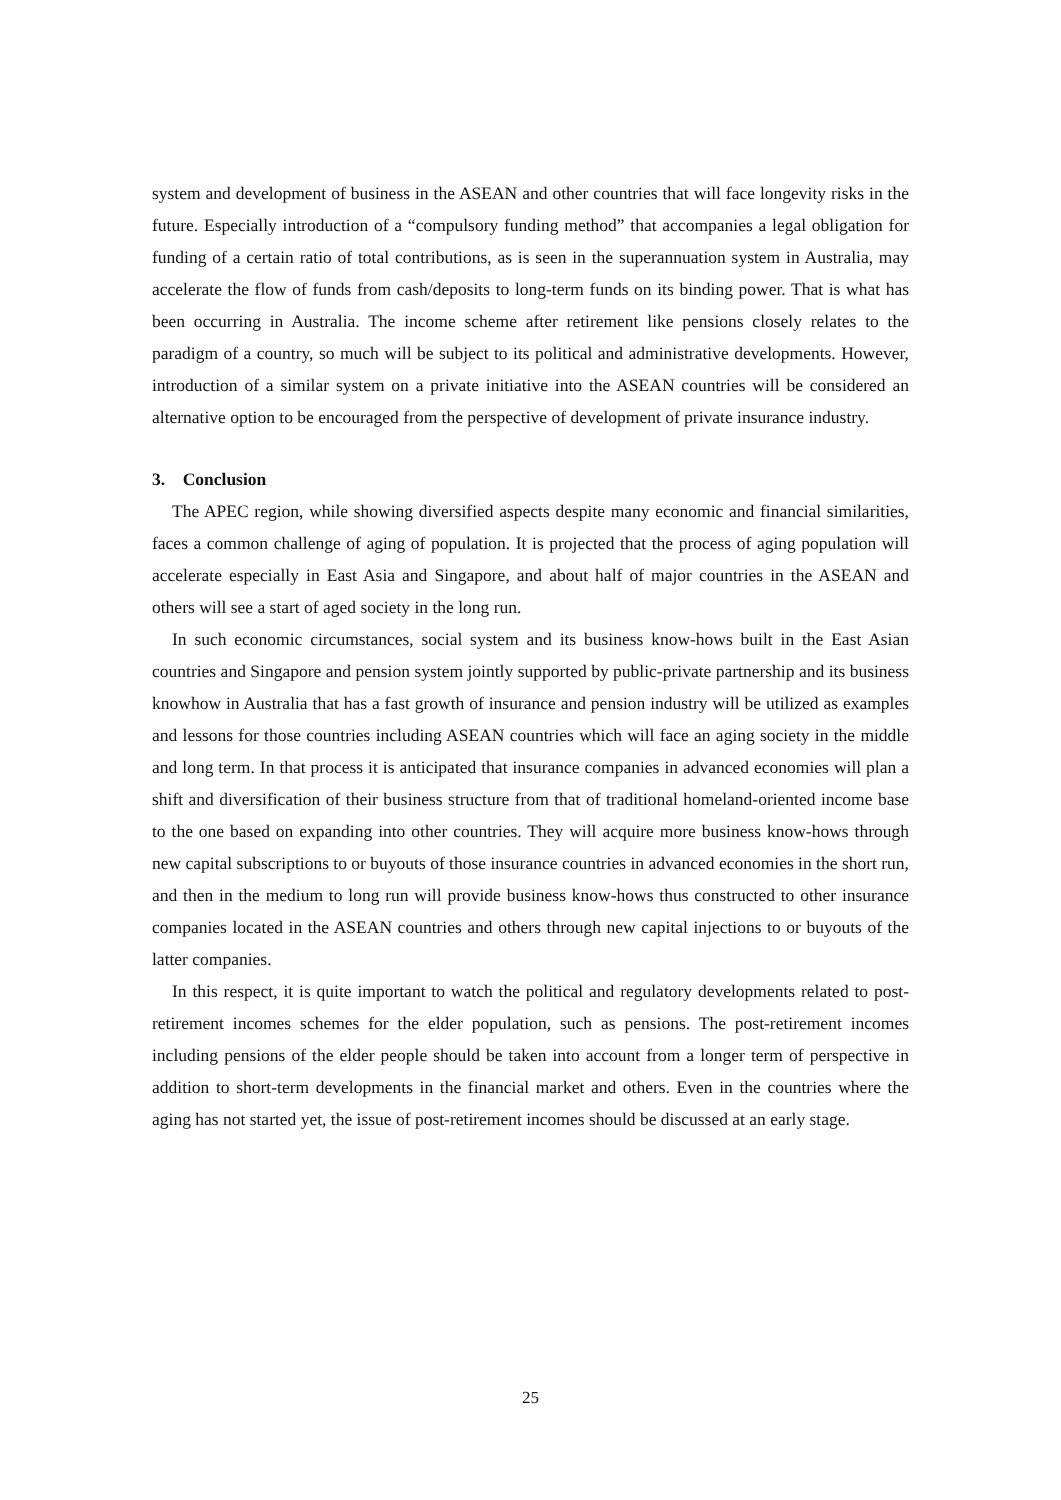system and development of business in the ASEAN and other countries that will face longevity risks in the future. Especially introduction of a “compulsory funding method” that accompanies a legal obligation for funding of a certain ratio of total contributions, as is seen in the superannuation system in Australia, may accelerate the flow of funds from cash/deposits to long-term funds on its binding power. That is what has been occurring in Australia. The income scheme after retirement like pensions closely relates to the paradigm of a country, so much will be subject to its political and administrative developments. However, introduction of a similar system on a private initiative into the ASEAN countries will be considered an alternative option to be encouraged from the perspective of development of private insurance industry.
3. Conclusion
The APEC region, while showing diversified aspects despite many economic and financial similarities, faces a common challenge of aging of population. It is projected that the process of aging population will accelerate especially in East Asia and Singapore, and about half of major countries in the ASEAN and others will see a start of aged society in the long run.
In such economic circumstances, social system and its business know-hows built in the East Asian countries and Singapore and pension system jointly supported by public-private partnership and its business knowhow in Australia that has a fast growth of insurance and pension industry will be utilized as examples and lessons for those countries including ASEAN countries which will face an aging society in the middle and long term. In that process it is anticipated that insurance companies in advanced economies will plan a shift and diversification of their business structure from that of traditional homeland-oriented income base to the one based on expanding into other countries. They will acquire more business know-hows through new capital subscriptions to or buyouts of those insurance countries in advanced economies in the short run, and then in the medium to long run will provide business know-hows thus constructed to other insurance companies located in the ASEAN countries and others through new capital injections to or buyouts of the latter companies.
In this respect, it is quite important to watch the political and regulatory developments related to post-retirement incomes schemes for the elder population, such as pensions. The post-retirement incomes including pensions of the elder people should be taken into account from a longer term of perspective in addition to short-term developments in the financial market and others. Even in the countries where the aging has not started yet, the issue of post-retirement incomes should be discussed at an early stage.
25